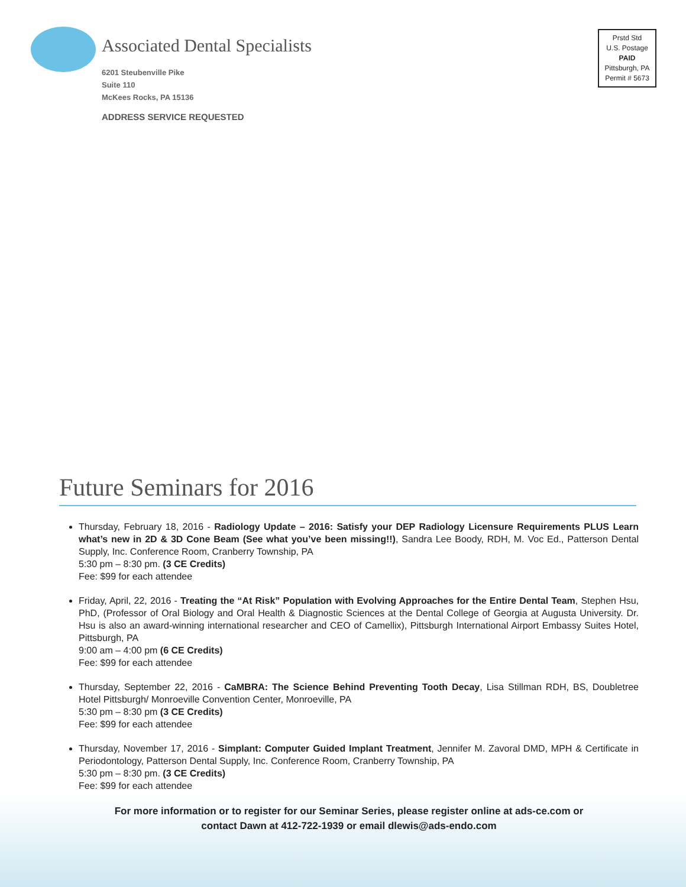Associated Dental Specialists
6201 Steubenville Pike
Suite 110
McKees Rocks, PA 15136
ADDRESS SERVICE REQUESTED
Prstd Std
U.S. Postage
PAID
Pittsburgh, PA
Permit # 5673
Future Seminars for 2016
Thursday, February 18, 2016 - Radiology Update – 2016: Satisfy your DEP Radiology Licensure Requirements PLUS Learn what’s new in 2D & 3D Cone Beam (See what you’ve been missing!!), Sandra Lee Boody, RDH, M. Voc Ed., Patterson Dental Supply, Inc. Conference Room, Cranberry Township, PA
5:30 pm – 8:30 pm. (3 CE Credits)
Fee: $99 for each attendee
Friday, April, 22, 2016 - Treating the “At Risk” Population with Evolving Approaches for the Entire Dental Team, Stephen Hsu, PhD, (Professor of Oral Biology and Oral Health & Diagnostic Sciences at the Dental College of Georgia at Augusta University. Dr. Hsu is also an award-winning international researcher and CEO of Camellix), Pittsburgh International Airport Embassy Suites Hotel, Pittsburgh, PA
9:00 am – 4:00 pm (6 CE Credits)
Fee: $99 for each attendee
Thursday, September 22, 2016 - CaMBRA: The Science Behind Preventing Tooth Decay, Lisa Stillman RDH, BS, Doubletree Hotel Pittsburgh/ Monroeville Convention Center, Monroeville, PA
5:30 pm – 8:30 pm (3 CE Credits)
Fee: $99 for each attendee
Thursday, November 17, 2016 - Simplant: Computer Guided Implant Treatment, Jennifer M. Zavoral DMD, MPH & Certificate in Periodontology, Patterson Dental Supply, Inc. Conference Room, Cranberry Township, PA
5:30 pm – 8:30 pm. (3 CE Credits)
Fee: $99 for each attendee
For more information or to register for our Seminar Series, please register online at ads-ce.com or
contact Dawn at 412-722-1939 or email dlewis@ads-endo.com